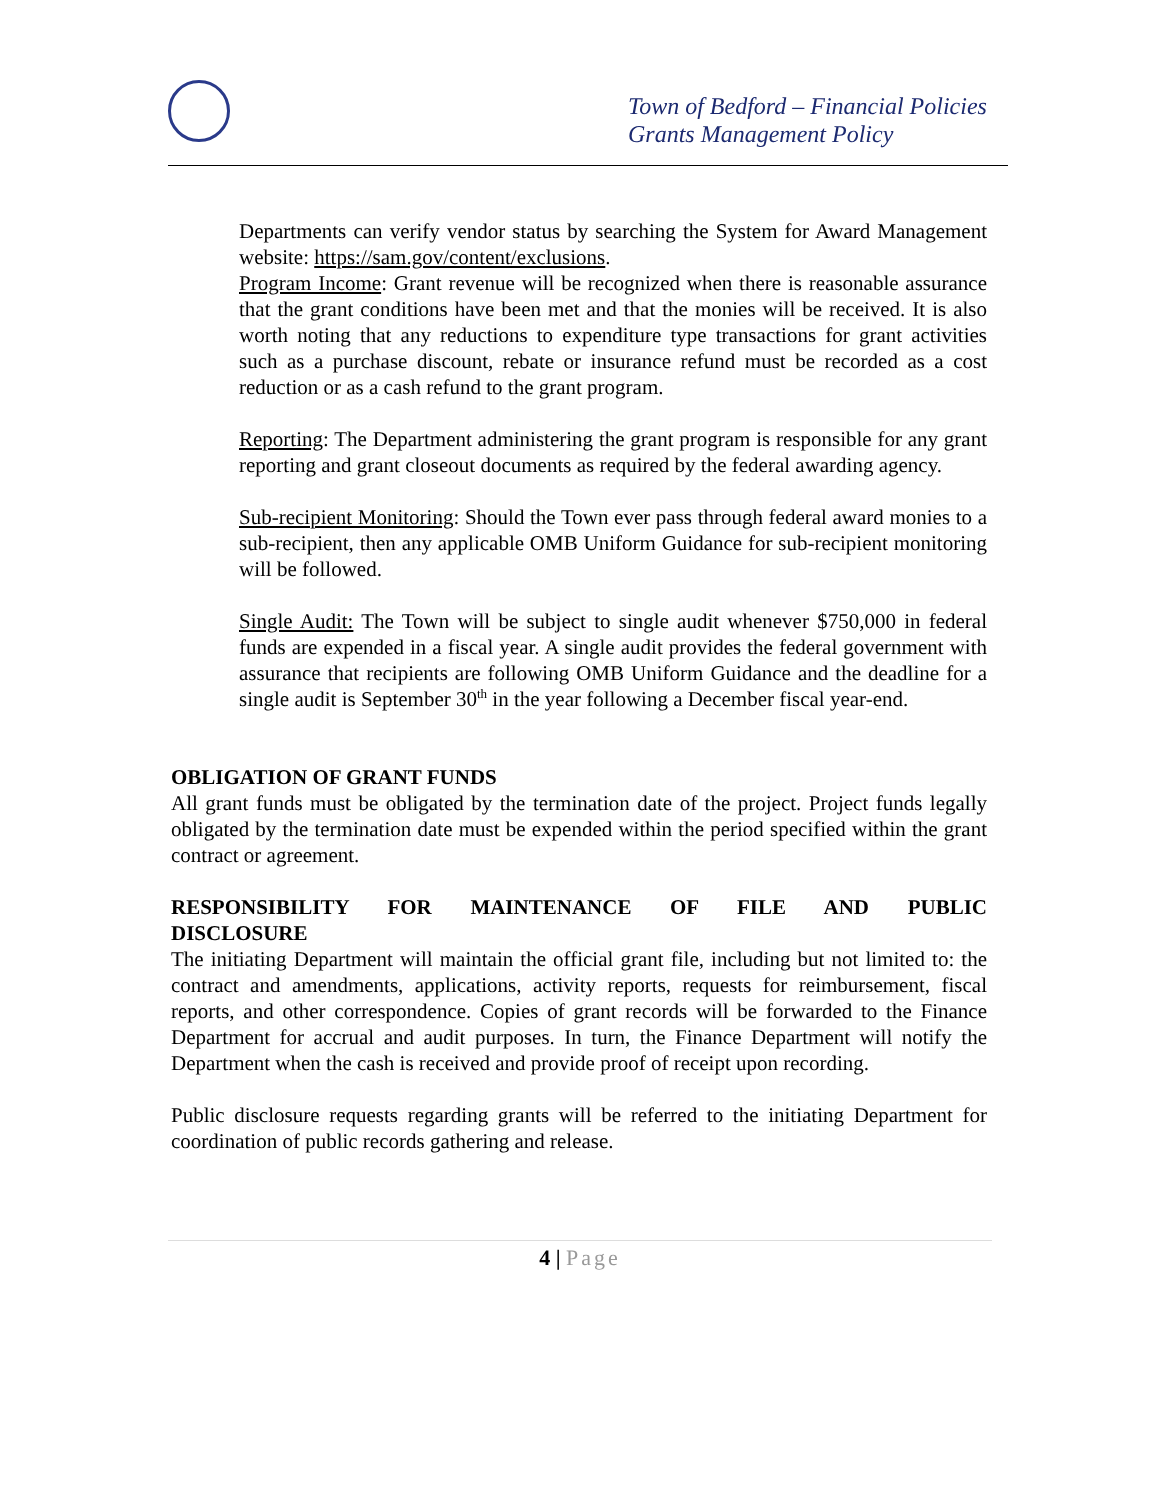Town of Bedford – Financial Policies
Grants Management Policy
Departments can verify vendor status by searching the System for Award Management website: https://sam.gov/content/exclusions.
Program Income: Grant revenue will be recognized when there is reasonable assurance that the grant conditions have been met and that the monies will be received. It is also worth noting that any reductions to expenditure type transactions for grant activities such as a purchase discount, rebate or insurance refund must be recorded as a cost reduction or as a cash refund to the grant program.
Reporting: The Department administering the grant program is responsible for any grant reporting and grant closeout documents as required by the federal awarding agency.
Sub-recipient Monitoring: Should the Town ever pass through federal award monies to a sub-recipient, then any applicable OMB Uniform Guidance for sub-recipient monitoring will be followed.
Single Audit: The Town will be subject to single audit whenever $750,000 in federal funds are expended in a fiscal year. A single audit provides the federal government with assurance that recipients are following OMB Uniform Guidance and the deadline for a single audit is September 30<sup>th</sup> in the year following a December fiscal year-end.
OBLIGATION OF GRANT FUNDS
All grant funds must be obligated by the termination date of the project. Project funds legally obligated by the termination date must be expended within the period specified within the grant contract or agreement.
RESPONSIBILITY FOR MAINTENANCE OF FILE AND PUBLIC
DISCLOSURE
The initiating Department will maintain the official grant file, including but not limited to: the contract and amendments, applications, activity reports, requests for reimbursement, fiscal reports, and other correspondence. Copies of grant records will be forwarded to the Finance Department for accrual and audit purposes. In turn, the Finance Department will notify the Department when the cash is received and provide proof of receipt upon recording.
Public disclosure requests regarding grants will be referred to the initiating Department for coordination of public records gathering and release.
4 | Page